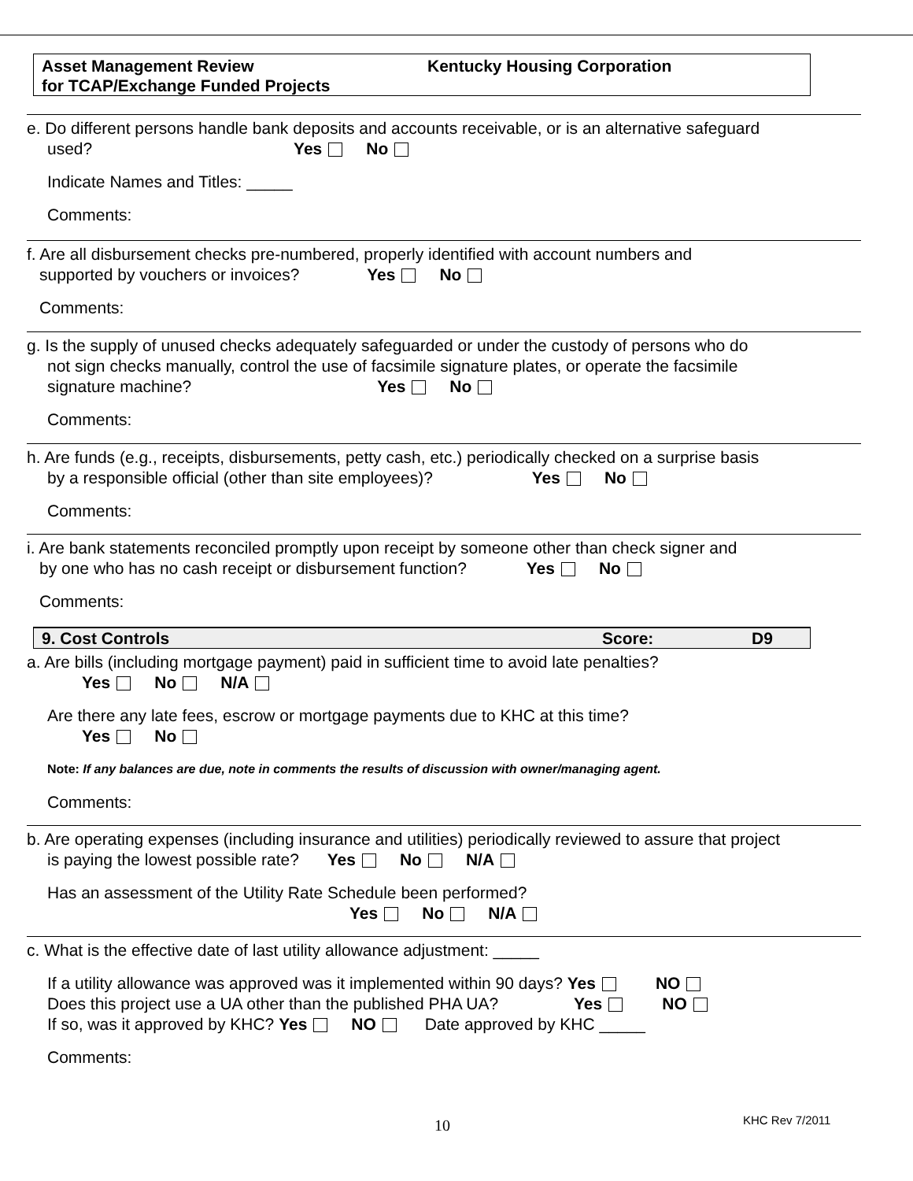Asset Management Review Kentucky Housing Corporation
for TCAP/Exchange Funded Projects
e. Do different persons handle bank deposits and accounts receivable, or is an alternative safeguard
used? Yes No
Indicate Names and Titles: _____
Comments:
f. Are all disbursement checks pre-numbered, properly identified with account numbers and
supported by vouchers or invoices? Yes No
Comments:
g. Is the supply of unused checks adequately safeguarded or under the custody of persons who do
not sign checks manually, control the use of facsimile signature plates, or operate the facsimile
signature machine? Yes No
Comments:
h. Are funds (e.g., receipts, disbursements, petty cash, etc.) periodically checked on a surprise basis
by a responsible official (other than site employees)? Yes No
Comments:
i. Are bank statements reconciled promptly upon receipt by someone other than check signer and
by one who has no cash receipt or disbursement function? Yes No
Comments:
9. Cost Controls Score: D9
a. Are bills (including mortgage payment) paid in sufficient time to avoid late penalties?
Yes No N/A
Are there any late fees, escrow or mortgage payments due to KHC at this time?
Yes No
Note: If any balances are due, note in comments the results of discussion with owner/managing agent.
Comments:
b. Are operating expenses (including insurance and utilities) periodically reviewed to assure that project
is paying the lowest possible rate? Yes No N/A
Has an assessment of the Utility Rate Schedule been performed?
Yes No N/A
c. What is the effective date of last utility allowance adjustment: _____
If a utility allowance was approved was it implemented within 90 days? Yes NO
Does this project use a UA other than the published PHA UA? Yes NO
If so, was it approved by KHC? Yes NO Date approved by KHC _____
Comments:
10 KHC Rev 7/2011